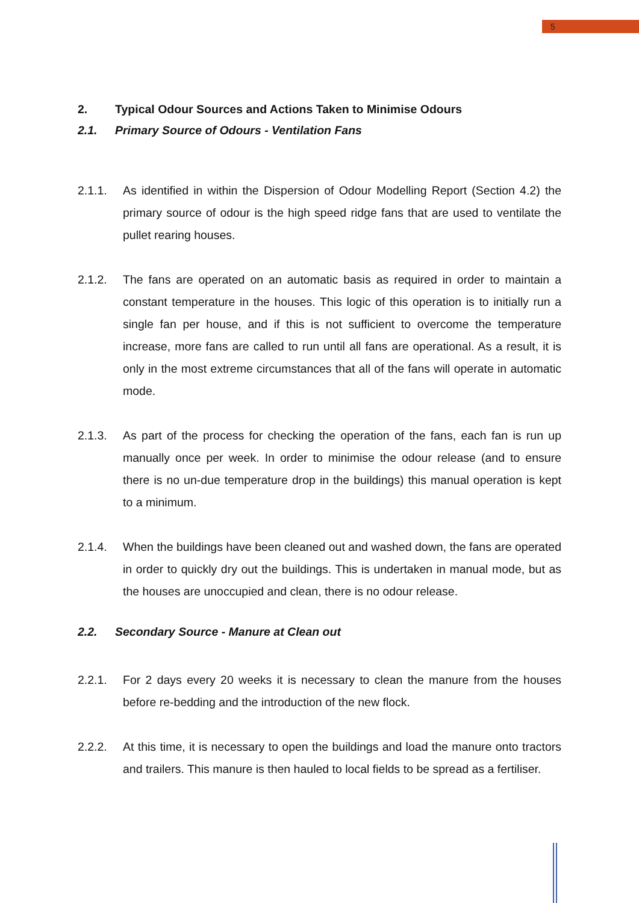5
2. Typical Odour Sources and Actions Taken to Minimise Odours
2.1. Primary Source of Odours - Ventilation Fans
2.1.1. As identified in within the Dispersion of Odour Modelling Report (Section 4.2) the primary source of odour is the high speed ridge fans that are used to ventilate the pullet rearing houses.
2.1.2. The fans are operated on an automatic basis as required in order to maintain a constant temperature in the houses. This logic of this operation is to initially run a single fan per house, and if this is not sufficient to overcome the temperature increase, more fans are called to run until all fans are operational. As a result, it is only in the most extreme circumstances that all of the fans will operate in automatic mode.
2.1.3. As part of the process for checking the operation of the fans, each fan is run up manually once per week. In order to minimise the odour release (and to ensure there is no un-due temperature drop in the buildings) this manual operation is kept to a minimum.
2.1.4. When the buildings have been cleaned out and washed down, the fans are operated in order to quickly dry out the buildings. This is undertaken in manual mode, but as the houses are unoccupied and clean, there is no odour release.
2.2. Secondary Source - Manure at Clean out
2.2.1. For 2 days every 20 weeks it is necessary to clean the manure from the houses before re-bedding and the introduction of the new flock.
2.2.2. At this time, it is necessary to open the buildings and load the manure onto tractors and trailers. This manure is then hauled to local fields to be spread as a fertiliser.